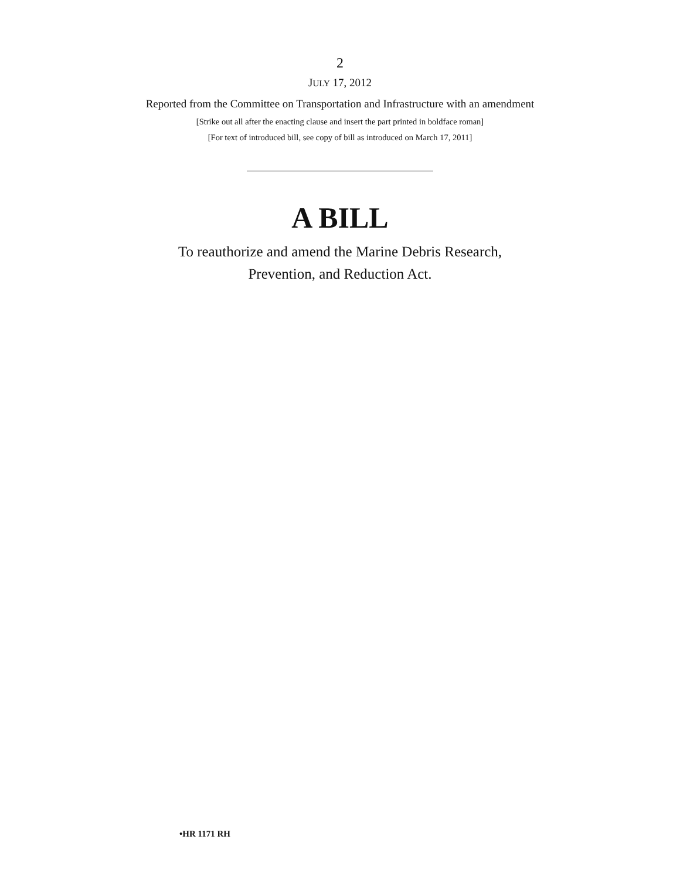2
JULY 17, 2012
Reported from the Committee on Transportation and Infrastructure with an amendment
[Strike out all after the enacting clause and insert the part printed in boldface roman]
[For text of introduced bill, see copy of bill as introduced on March 17, 2011]
A BILL
To reauthorize and amend the Marine Debris Research,
Prevention, and Reduction Act.
•HR 1171 RH